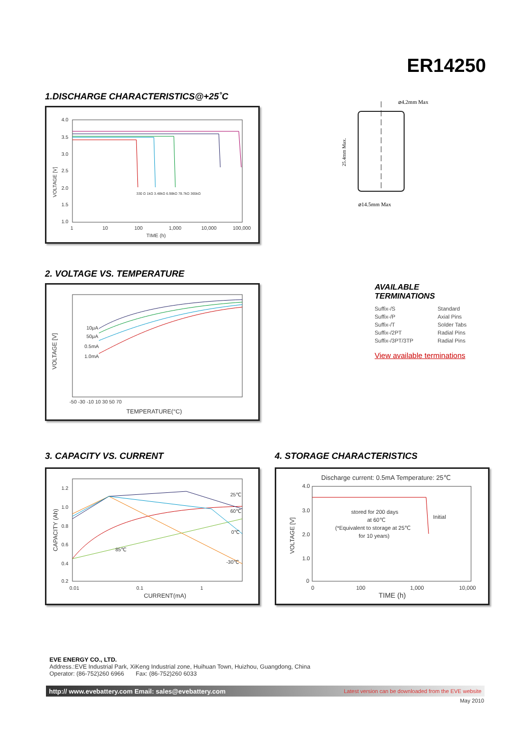ER14250
1.DISCHARGE CHARACTERISTICS@+25˚C
4.0
3.5
3.0
2.5
2.0
1.5
1.0
1
10
100
1,000
10,000
100,000
TIME (h)
VOLTAGE [V]
330 Ω 1kΩ 3.48kΩ 6.98kΩ 78.7kΩ 365kΩ
⌀4.2mm Max
⌀14.5mm Max
25.4mm Max.
2. VOLTAGE VS. TEMPERATURE
10μA
50μA
0.5mA
1.0mA
-50 -30 -10 10 30 50 70
TEMPERATURE(°C)
VOLTAGE [V]
AVAILABLE
TERMINATIONS
Suffix-/S Standard Suffix-/P Axial Pins Suffix-/T Solder Tabs Suffix-/2PT Radial Pins Suffix-/3PT/3TP Radial Pins
View available terminations
3. CAPACITY VS. CURRENT
1.2
1.0
0.8
0.6
0.4
0.2
0.01
0.1
1
CURRENT(mA)
CAPACITY (Ah)
25℃
60℃
0℃
85℃
-30℃
4. STORAGE CHARACTERISTICS
Discharge current: 0.5mA Temperature: 25℃
stored for 200 days
at 60℃
(*Equivalent to storage at 25℃
for 10 years)
Initial
4.0
3.0
2.0
1.0
0
0
100
1,000
10,000
TIME (h)
VOLTAGE [V]
EVE ENERGY CO., LTD.
Address.:EVE Industrial Park, XiKeng Industrial zone, Huihuan Town, Huizhou, Guangdong, China
Operator: (86-752)260 6966 Fax: (86-752)260 6033
http:// www.evebattery.com Email: sales@evebattery.com Latest version can be downloaded from the EVE website
May 2010